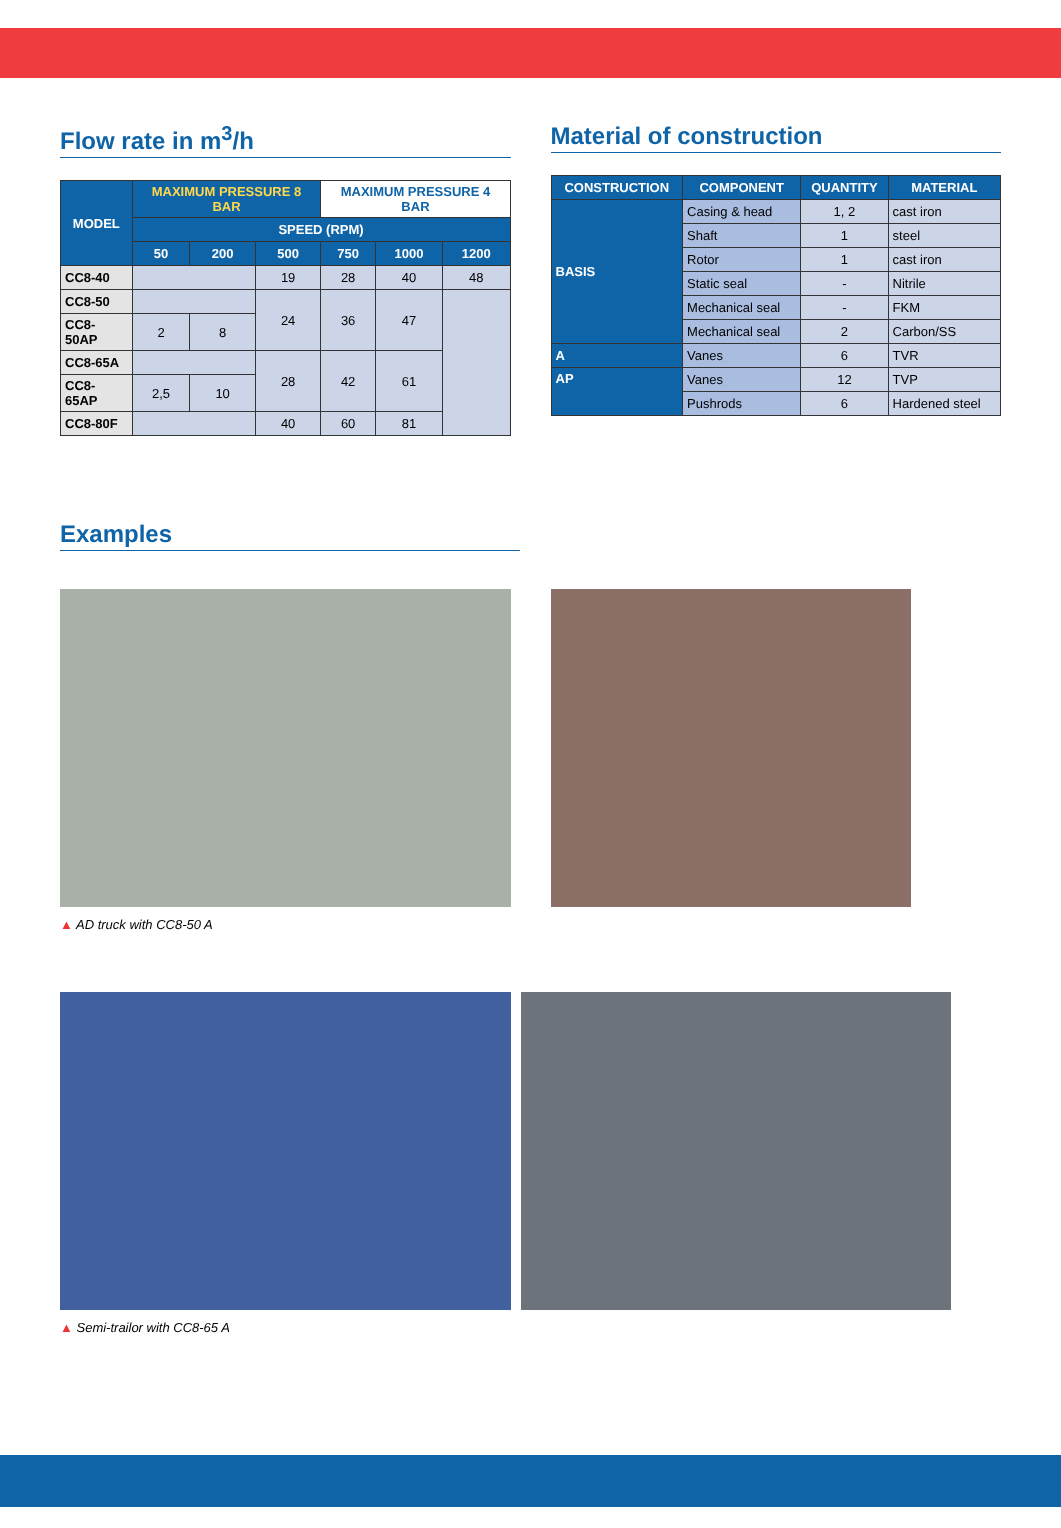Flow rate in m<sup>3</sup>/h
| MODEL | MAXIMUM PRESSURE 8 BAR | | | MAXIMUM PRESSURE 4 BAR | | |
| --- | --- | --- | --- | --- | --- | --- |
| | SPEED (RPM) | | | | | |
| | 50 | 200 | 500 | 750 | 1000 | 1200 |
| CC8-40 | | | 19 | 28 | 40 | 48 |
| CC8-50 | | | 24 | 36 | 47 | |
| CC8-50AP | 2 | 8 | | | | |
| CC8-65A | | | 28 | 42 | 61 | |
| CC8-65AP | 2,5 | 10 | | | | |
| CC8-80F | | | 40 | 60 | 81 | |
Material of construction
| CONSTRUCTION | COMPONENT | QUANTITY | MATERIAL |
| --- | --- | --- | --- |
| BASIS | Casing & head | 1, 2 | cast iron |
| | Shaft | 1 | steel |
| | Rotor | 1 | cast iron |
| | Static seal | - | Nitrile |
| | Mechanical seal | - | FKM |
| | Mechanical seal | 2 | Carbon/SS |
| A | Vanes | 6 | TVR |
| AP | Vanes | 12 | TVP |
| | Pushrods | 6 | Hardened steel |
Examples
▲ AD truck with CC8-50 A
▲ Semi-trailor with CC8-65 A